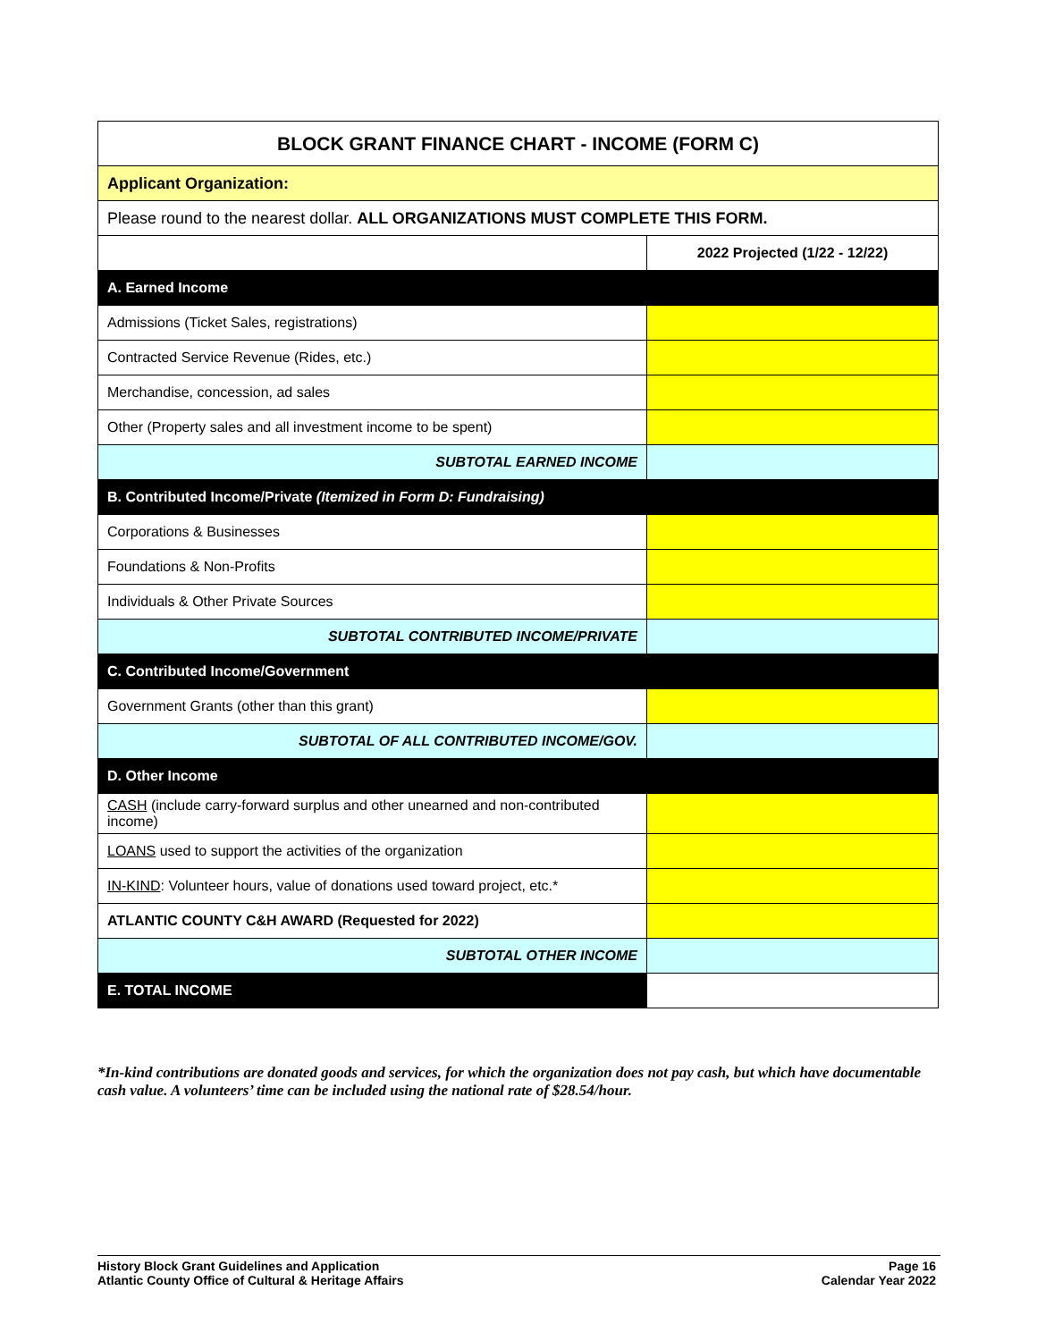| BLOCK GRANT FINANCE CHART - INCOME (FORM C) | |
| --- | --- |
| Applicant Organization: | |
| Please round to the nearest dollar. ALL ORGANIZATIONS MUST COMPLETE THIS FORM. | |
| | 2022 Projected (1/22 - 12/22) |
| A. Earned Income | |
| Admissions (Ticket Sales, registrations) | |
| Contracted Service Revenue (Rides, etc.) | |
| Merchandise, concession, ad sales | |
| Other (Property sales and all investment income to be spent) | |
| SUBTOTAL EARNED INCOME | |
| B. Contributed Income/Private (Itemized in Form D: Fundraising) | |
| Corporations & Businesses | |
| Foundations & Non-Profits | |
| Individuals & Other Private Sources | |
| SUBTOTAL CONTRIBUTED INCOME/PRIVATE | |
| C. Contributed Income/Government | |
| Government Grants (other than this grant) | |
| SUBTOTAL OF ALL CONTRIBUTED INCOME/GOV. | |
| D. Other Income | |
| CASH (include carry-forward surplus and other unearned and non-contributed income) | |
| LOANS used to support the activities of the organization | |
| IN-KIND : Volunteer hours, value of donations used toward project, etc.* | |
| ATLANTIC COUNTY C&H AWARD (Requested for 2022) | |
| SUBTOTAL OTHER INCOME | |
| E. TOTAL INCOME | |
*In-kind contributions are donated goods and services, for which the organization does not pay cash, but which have documentable cash value. A volunteers’ time can be included using the national rate of $28.54/hour.
History Block Grant Guidelines and Application
Atlantic County Office of Cultural & Heritage Affairs
Page 16
Calendar Year 2022